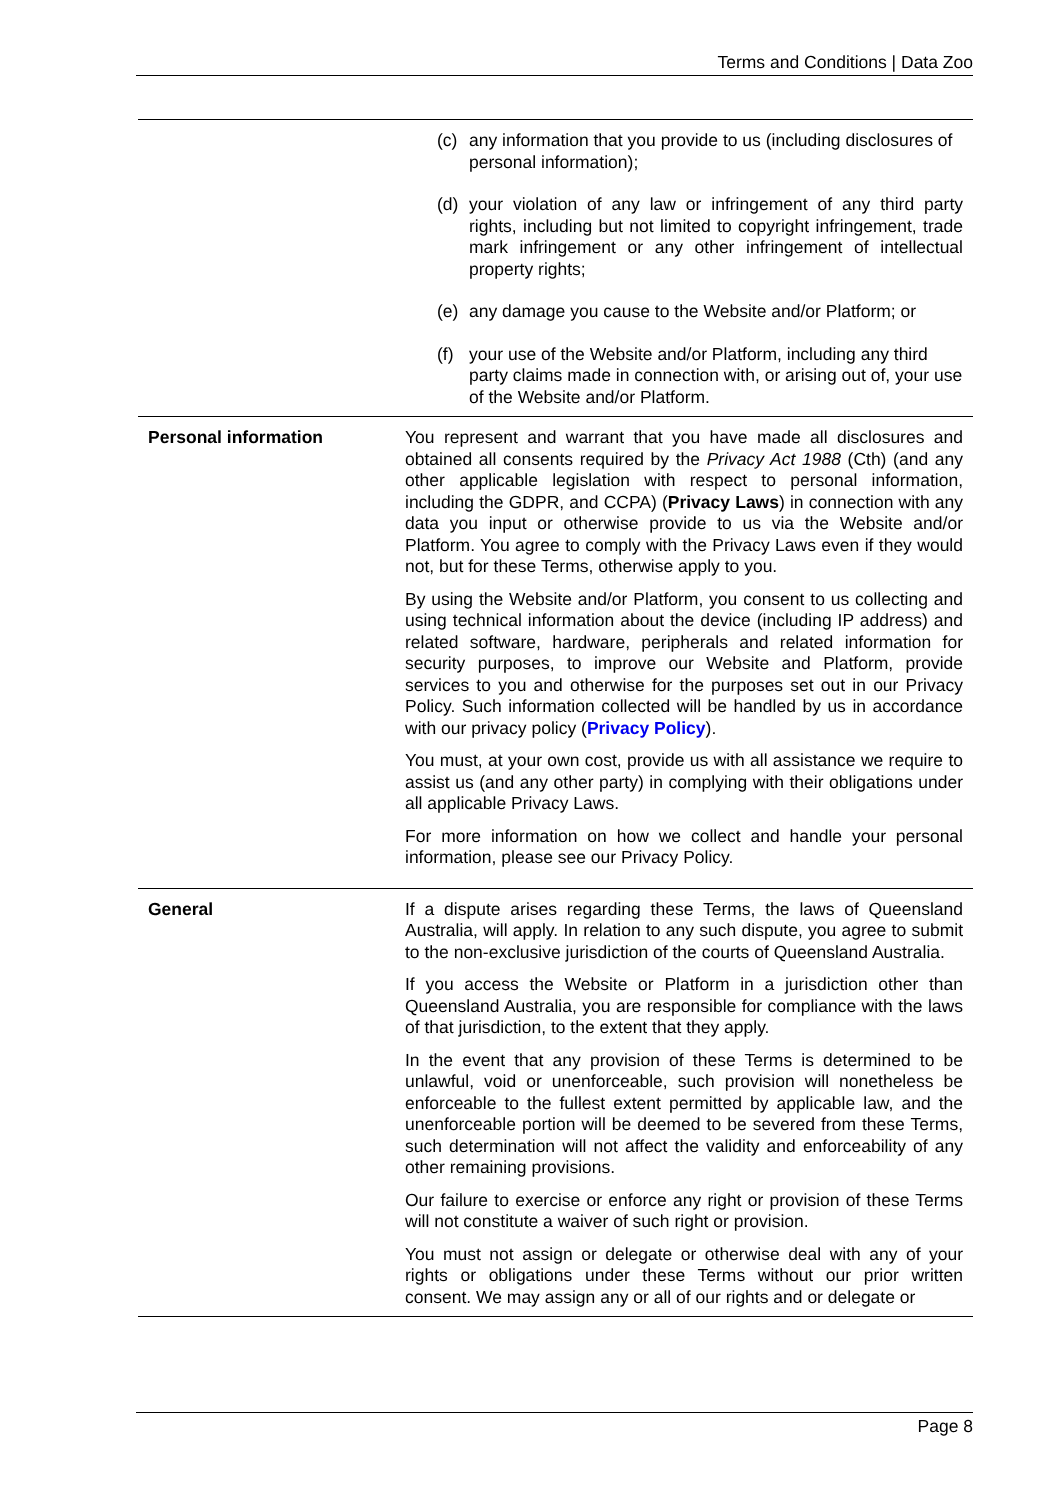Terms and Conditions | Data Zoo
| | (c) any information that you provide to us (including disclosures of personal information); (d) your violation of any law or infringement of any third party rights, including but not limited to copyright infringement, trade mark infringement or any other infringement of intellectual property rights; (e) any damage you cause to the Website and/or Platform; or (f) your use of the Website and/or Platform, including any third party claims made in connection with, or arising out of, your use of the Website and/or Platform. |
| Personal information | You represent and warrant that you have made all disclosures and obtained all consents required by the Privacy Act 1988 (Cth) (and any other applicable legislation with respect to personal information, including the GDPR, and CCPA) ( Privacy Laws ) in connection with any data you input or otherwise provide to us via the Website and/or Platform. You agree to comply with the Privacy Laws even if they would not, but for these Terms, otherwise apply to you. By using the Website and/or Platform, you consent to us collecting and using technical information about the device (including IP address) and related software, hardware, peripherals and related information for security purposes, to improve our Website and Platform, provide services to you and otherwise for the purposes set out in our Privacy Policy. Such information collected will be handled by us in accordance with our privacy policy ( Privacy Policy ). You must, at your own cost, provide us with all assistance we require to assist us (and any other party) in complying with their obligations under all applicable Privacy Laws. For more information on how we collect and handle your personal information, please see our Privacy Policy. |
| General | If a dispute arises regarding these Terms, the laws of Queensland Australia, will apply. In relation to any such dispute, you agree to submit to the non-exclusive jurisdiction of the courts of Queensland Australia. If you access the Website or Platform in a jurisdiction other than Queensland Australia, you are responsible for compliance with the laws of that jurisdiction, to the extent that they apply. In the event that any provision of these Terms is determined to be unlawful, void or unenforceable, such provision will nonetheless be enforceable to the fullest extent permitted by applicable law, and the unenforceable portion will be deemed to be severed from these Terms, such determination will not affect the validity and enforceability of any other remaining provisions. Our failure to exercise or enforce any right or provision of these Terms will not constitute a waiver of such right or provision. You must not assign or delegate or otherwise deal with any of your rights or obligations under these Terms without our prior written consent. We may assign any or all of our rights and or delegate or |
Page 8